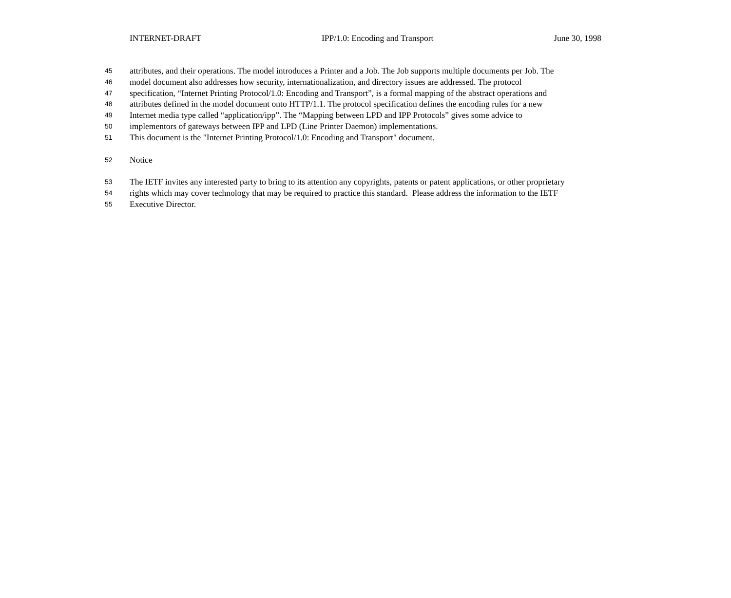INTERNET-DRAFT IPP/1.0: Encoding and Transport June 30, 1998
45 attributes, and their operations. The model introduces a Printer and a Job. The Job supports multiple documents per Job. The
46 model document also addresses how security, internationalization, and directory issues are addressed. The protocol
47 specification, “Internet Printing Protocol/1.0: Encoding and Transport”, is a formal mapping of the abstract operations and
48 attributes defined in the model document onto HTTP/1.1. The protocol specification defines the encoding rules for a new
49 Internet media type called “application/ipp”. The “Mapping between LPD and IPP Protocols” gives some advice to
50 implementors of gateways between IPP and LPD (Line Printer Daemon) implementations.
51 This document is the "Internet Printing Protocol/1.0: Encoding and Transport" document.
52 Notice
53 The IETF invites any interested party to bring to its attention any copyrights, patents or patent applications, or other proprietary
54 rights which may cover technology that may be required to practice this standard. Please address the information to the IETF
55 Executive Director.